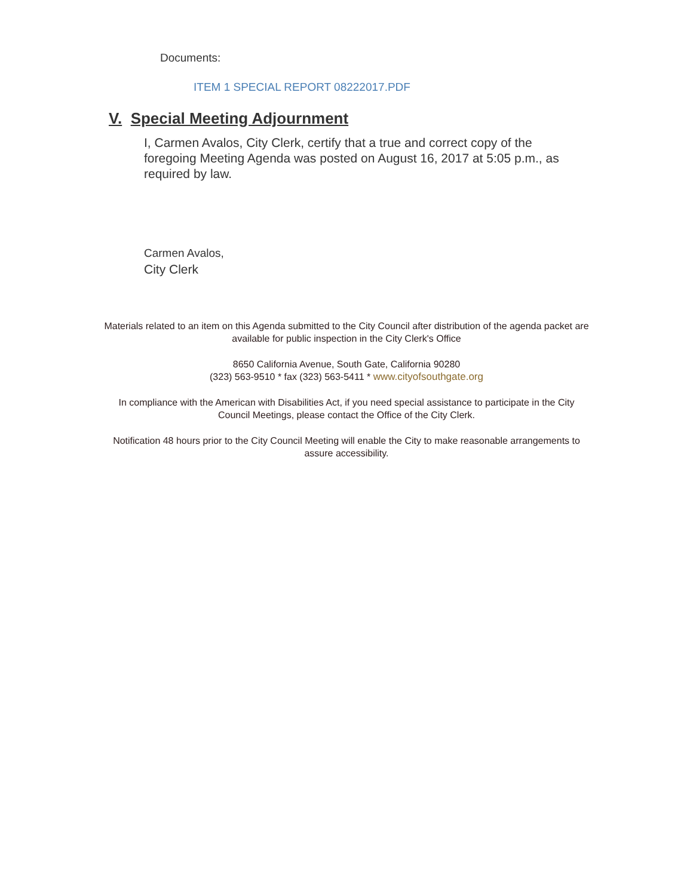Documents:
ITEM 1 SPECIAL REPORT 08222017.PDF
V. Special Meeting Adjournment
I, Carmen Avalos, City Clerk, certify that a true and correct copy of the foregoing Meeting Agenda was posted on August 16, 2017 at 5:05 p.m., as required by law.
Carmen Avalos,
City Clerk
Materials related to an item on this Agenda submitted to the City Council after distribution of the agenda packet are available for public inspection in the City Clerk's Office
8650 California Avenue, South Gate, California 90280
(323) 563-9510 * fax (323) 563-5411 * www.cityofsouthgate.org
In compliance with the American with Disabilities Act, if you need special assistance to participate in the City Council Meetings, please contact the Office of the City Clerk.
Notification 48 hours prior to the City Council Meeting will enable the City to make reasonable arrangements to assure accessibility.